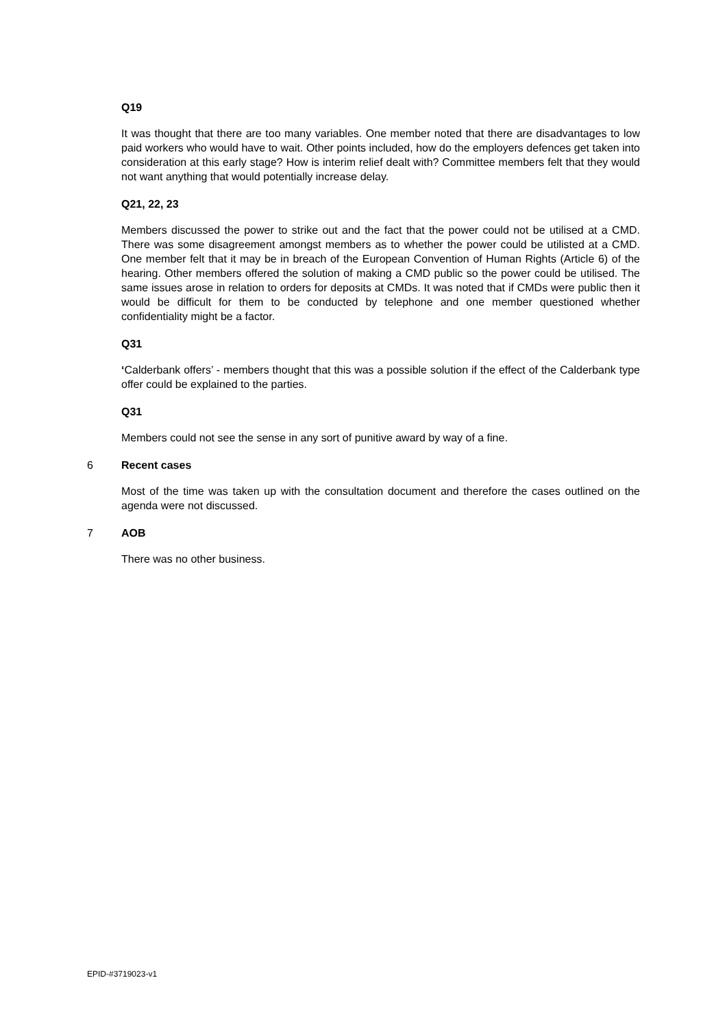Q19
It was thought that there are too many variables. One member noted that there are disadvantages to low paid workers who would have to wait. Other points included, how do the employers defences get taken into consideration at this early stage? How is interim relief dealt with? Committee members felt that they would not want anything that would potentially increase delay.
Q21, 22, 23
Members discussed the power to strike out and the fact that the power could not be utilised at a CMD. There was some disagreement amongst members as to whether the power could be utilisted at a CMD. One member felt that it may be in breach of the European Convention of Human Rights (Article 6) of the hearing. Other members offered the solution of making a CMD public so the power could be utilised. The same issues arose in relation to orders for deposits at CMDs. It was noted that if CMDs were public then it would be difficult for them to be conducted by telephone and one member questioned whether confidentiality might be a factor.
Q31
‘Calderbank offers’ - members thought that this was a possible solution if the effect of the Calderbank type offer could be explained to the parties.
Q31
Members could not see the sense in any sort of punitive award by way of a fine.
6 Recent cases
Most of the time was taken up with the consultation document and therefore the cases outlined on the agenda were not discussed.
7 AOB
There was no other business.
EPID-#3719023-v1